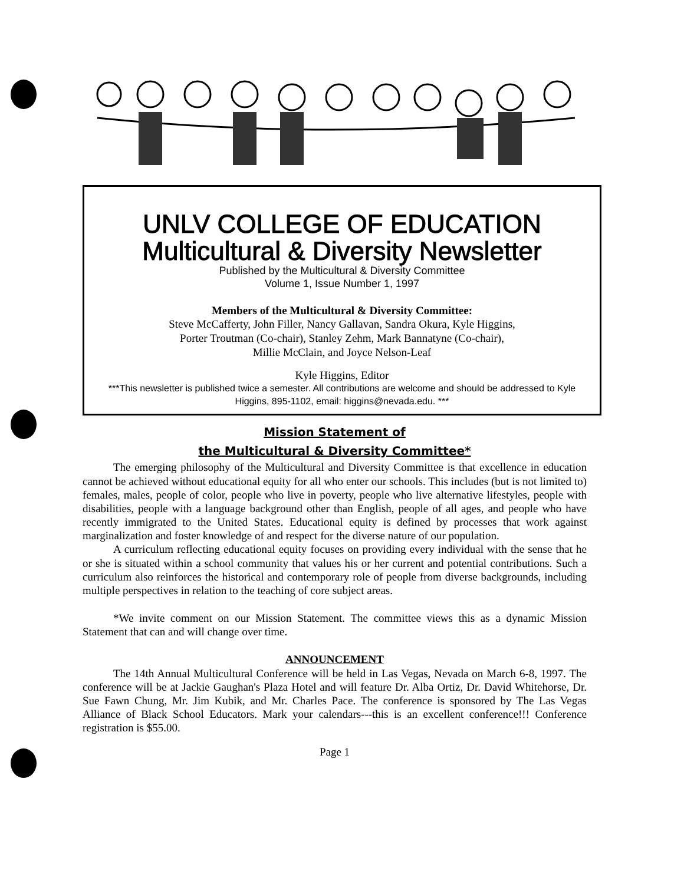UNLV COLLEGE OF EDUCATION
Multicultural & Diversity Newsletter
Published by the Multicultural & Diversity Committee
Volume 1, Issue Number 1, 1997
Members of the Multicultural & Diversity Committee:
Steve McCafferty, John Filler, Nancy Gallavan, Sandra Okura, Kyle Higgins,
Porter Troutman (Co-chair), Stanley Zehm, Mark Bannatyne (Co-chair),
Millie McClain, and Joyce Nelson-Leaf
Kyle Higgins, Editor
***This newsletter is published twice a semester. All contributions are welcome and should be addressed to Kyle Higgins, 895-1102, email: higgins@nevada.edu. ***
Mission Statement of
the Multicultural & Diversity Committee*
The emerging philosophy of the Multicultural and Diversity Committee is that excellence in education cannot be achieved without educational equity for all who enter our schools. This includes (but is not limited to) females, males, people of color, people who live in poverty, people who live alternative lifestyles, people with disabilities, people with a language background other than English, people of all ages, and people who have recently immigrated to the United States. Educational equity is defined by processes that work against marginalization and foster knowledge of and respect for the diverse nature of our population.
A curriculum reflecting educational equity focuses on providing every individual with the sense that he or she is situated within a school community that values his or her current and potential contributions. Such a curriculum also reinforces the historical and contemporary role of people from diverse backgrounds, including multiple perspectives in relation to the teaching of core subject areas.
*We invite comment on our Mission Statement. The committee views this as a dynamic Mission Statement that can and will change over time.
ANNOUNCEMENT
The 14th Annual Multicultural Conference will be held in Las Vegas, Nevada on March 6-8, 1997. The conference will be at Jackie Gaughan's Plaza Hotel and will feature Dr. Alba Ortiz, Dr. David Whitehorse, Dr. Sue Fawn Chung, Mr. Jim Kubik, and Mr. Charles Pace. The conference is sponsored by The Las Vegas Alliance of Black School Educators. Mark your calendars---this is an excellent conference!!! Conference registration is $55.00.
Page 1